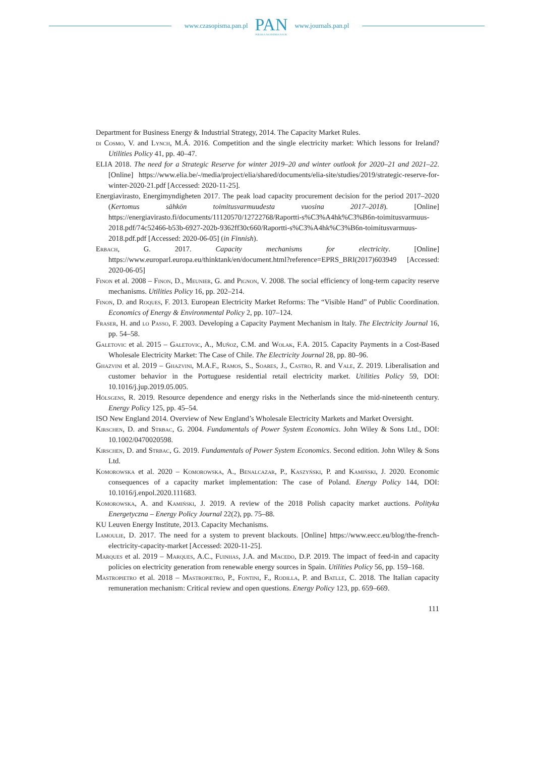www.czasopisma.pan.pl
PAN
POLSKA AKADEMIA NAUK
www.journals.pan.pl
Department for Business Energy & Industrial Strategy, 2014. The Capacity Market Rules.
di Cosmo, V. and Lynch, M.Á. 2016. Competition and the single electricity market: Which lessons for Ireland? Utilities Policy 41, pp. 40–47.
ELIA 2018. The need for a Strategic Reserve for winter 2019–20 and winter outlook for 2020–21 and 2021–22. [Online] https://www.elia.be/-/media/project/elia/shared/documents/elia-site/studies/2019/strategic-reserve-for-winter-2020-21.pdf [Accessed: 2020-11-25].
Energiavirasto, Energimyndigheten 2017. The peak load capacity procurement decision for the period 2017–2020 (Kertomus sähkön toimitusvarmuudesta vuosina 2017–2018). [Online] https://energiavirasto.fi/documents/11120570/12722768/Raportti-s%C3%A4hk%C3%B6n-toimitusvarmuus-2018.pdf/74c52466-b53b-6927-202b-9362ff30c660/Raportti-s%C3%A4hk%C3%B6n-toimitusvarmuus-2018.pdf.pdf [Accessed: 2020-06-05] (in Finnish).
Erbach, G. 2017. Capacity mechanisms for electricity. [Online] https://www.europarl.europa.eu/thinktank/en/document.html?reference=EPRS_BRI(2017)603949 [Accessed: 2020-06-05]
Finon et al. 2008 – Finon, D., Meunier, G. and Pignon, V. 2008. The social efficiency of long-term capacity reserve mechanisms. Utilities Policy 16, pp. 202–214.
Finon, D. and Roques, F. 2013. European Electricity Market Reforms: The “Visible Hand” of Public Coordination. Economics of Energy & Environmental Policy 2, pp. 107–124.
Fraser, H. and lo Passo, F. 2003. Developing a Capacity Payment Mechanism in Italy. The Electricity Journal 16, pp. 54–58.
Galetovic et al. 2015 – Galetovic, A., Muñoz, C.M. and Wolak, F.A. 2015. Capacity Payments in a Cost-Based Wholesale Electricity Market: The Case of Chile. The Electricity Journal 28, pp. 80–96.
Ghazvini et al. 2019 – Ghazvini, M.A.F., Ramos, S., Soares, J., Castro, R. and Vale, Z. 2019. Liberalisation and customer behavior in the Portuguese residential retail electricity market. Utilities Policy 59, DOI: 10.1016/j.jup.2019.05.005.
Hölsgens, R. 2019. Resource dependence and energy risks in the Netherlands since the mid-nineteenth century. Energy Policy 125, pp. 45–54.
ISO New England 2014. Overview of New England’s Wholesale Electricity Markets and Market Oversight.
Kirschen, D. and Strbac, G. 2004. Fundamentals of Power System Economics. John Wiley & Sons Ltd., DOI: 10.1002/0470020598.
Kirschen, D. and Strbac, G. 2019. Fundamentals of Power System Economics. Second edition. John Wiley & Sons Ltd.
Komorowska et al. 2020 – Komorowska, A., Benalcazar, P., Kaszyński, P. and Kamiński, J. 2020. Economic consequences of a capacity market implementation: The case of Poland. Energy Policy 144, DOI: 10.1016/j.enpol.2020.111683.
Komorowska, A. and Kamiński, J. 2019. A review of the 2018 Polish capacity market auctions. Polityka Energetyczna – Energy Policy Journal 22(2), pp. 75–88.
KU Leuven Energy Institute, 2013. Capacity Mechanisms.
Lamoulie, D. 2017. The need for a system to prevent blackouts. [Online] https://www.eecc.eu/blog/the-french-electricity-capacity-market [Accessed: 2020-11-25].
Marques et al. 2019 – Marques, A.C., Fuinhas, J.A. and Macedo, D.P. 2019. The impact of feed-in and capacity policies on electricity generation from renewable energy sources in Spain. Utilities Policy 56, pp. 159–168.
Mastropietro et al. 2018 – Mastropietro, P., Fontini, F., Rodilla, P. and Batlle, C. 2018. The Italian capacity remuneration mechanism: Critical review and open questions. Energy Policy 123, pp. 659–669.
111